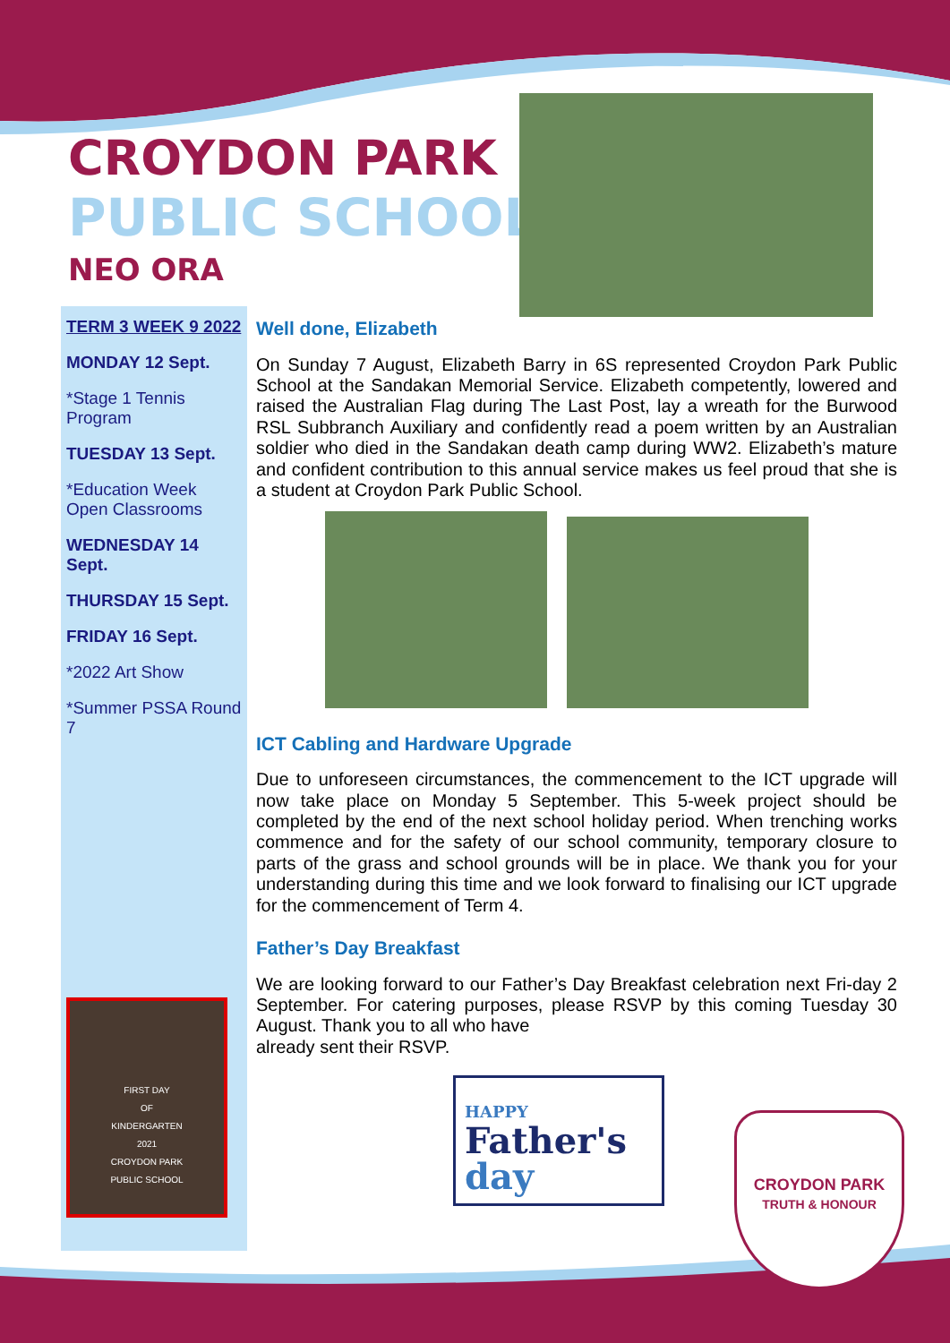CROYDON PARK
PUBLIC SCHOOL
NEO ORA
TERM 3 WEEK 9 2022
MONDAY 12 Sept.
*Stage 1 Tennis Program
TUESDAY 13 Sept.
*Education Week Open Classrooms
WEDNESDAY 14 Sept.
THURSDAY 15 Sept.
FRIDAY 16 Sept.
*2022 Art Show
*Summer PSSA Round 7
FIRST DAY
OF
KINDERGARTEN
2021
CROYDON PARK
PUBLIC SCHOOL
Well done, Elizabeth
On Sunday 7 August, Elizabeth Barry in 6S represented Croydon Park Public School at the Sandakan Memorial Service. Elizabeth competently, lowered and raised the Australian Flag during The Last Post, lay a wreath for the Burwood RSL Subbranch Auxiliary and confidently read a poem written by an Australian soldier who died in the Sandakan death camp during WW2. Elizabeth’s mature and confident contribution to this annual service makes us feel proud that she is a student at Croydon Park Public School.
ICT Cabling and Hardware Upgrade
Due to unforeseen circumstances, the commencement to the ICT upgrade will now take place on Monday 5 September. This 5-week project should be completed by the end of the next school holiday period. When trenching works commence and for the safety of our school community, temporary closure to parts of the grass and school grounds will be in place. We thank you for your understanding during this time and we look forward to finalising our ICT upgrade for the commencement of Term 4.
Father’s Day Breakfast
We are looking forward to our Father’s Day Breakfast celebration next Fri-day 2 September. For catering purposes, please RSVP by this coming Tuesday 30 August. Thank you to all who have
already sent their RSVP.
HAPPY
Father's
day
CROYDON PARK
TRUTH & HONOUR